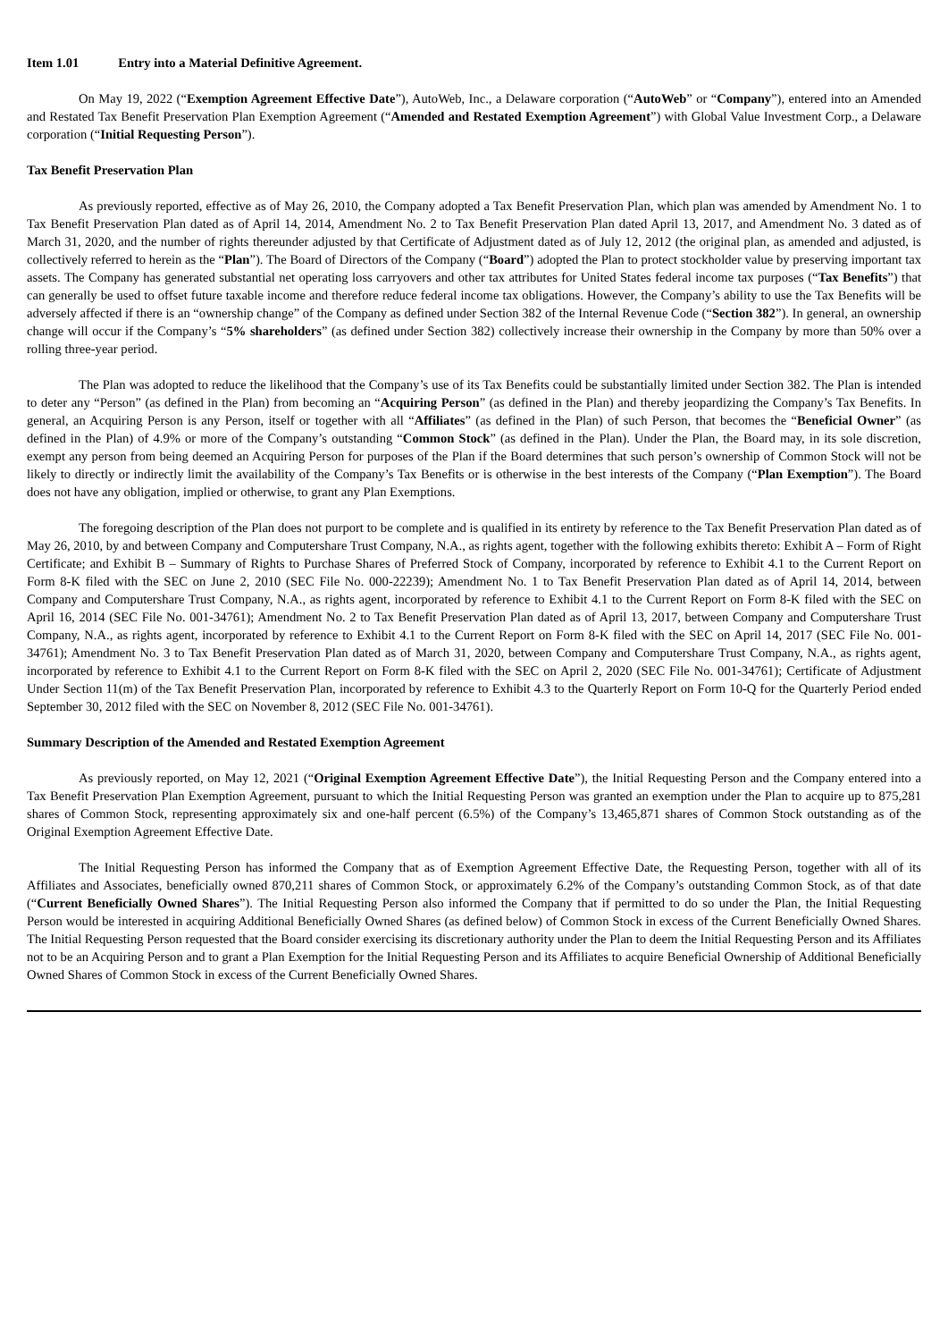Item 1.01 Entry into a Material Definitive Agreement.
On May 19, 2022 (“Exemption Agreement Effective Date”), AutoWeb, Inc., a Delaware corporation (“AutoWeb” or “Company”), entered into an Amended and Restated Tax Benefit Preservation Plan Exemption Agreement (“Amended and Restated Exemption Agreement”) with Global Value Investment Corp., a Delaware corporation (“Initial Requesting Person”).
Tax Benefit Preservation Plan
As previously reported, effective as of May 26, 2010, the Company adopted a Tax Benefit Preservation Plan, which plan was amended by Amendment No. 1 to Tax Benefit Preservation Plan dated as of April 14, 2014, Amendment No. 2 to Tax Benefit Preservation Plan dated April 13, 2017, and Amendment No. 3 dated as of March 31, 2020, and the number of rights thereunder adjusted by that Certificate of Adjustment dated as of July 12, 2012 (the original plan, as amended and adjusted, is collectively referred to herein as the “Plan”). The Board of Directors of the Company (“Board”) adopted the Plan to protect stockholder value by preserving important tax assets. The Company has generated substantial net operating loss carryovers and other tax attributes for United States federal income tax purposes (“Tax Benefits”) that can generally be used to offset future taxable income and therefore reduce federal income tax obligations. However, the Company’s ability to use the Tax Benefits will be adversely affected if there is an “ownership change” of the Company as defined under Section 382 of the Internal Revenue Code (“Section 382”). In general, an ownership change will occur if the Company’s “5% shareholders” (as defined under Section 382) collectively increase their ownership in the Company by more than 50% over a rolling three-year period.
The Plan was adopted to reduce the likelihood that the Company’s use of its Tax Benefits could be substantially limited under Section 382. The Plan is intended to deter any “Person” (as defined in the Plan) from becoming an “Acquiring Person” (as defined in the Plan) and thereby jeopardizing the Company’s Tax Benefits. In general, an Acquiring Person is any Person, itself or together with all “Affiliates” (as defined in the Plan) of such Person, that becomes the “Beneficial Owner” (as defined in the Plan) of 4.9% or more of the Company’s outstanding “Common Stock” (as defined in the Plan). Under the Plan, the Board may, in its sole discretion, exempt any person from being deemed an Acquiring Person for purposes of the Plan if the Board determines that such person’s ownership of Common Stock will not be likely to directly or indirectly limit the availability of the Company’s Tax Benefits or is otherwise in the best interests of the Company (“Plan Exemption”). The Board does not have any obligation, implied or otherwise, to grant any Plan Exemptions.
The foregoing description of the Plan does not purport to be complete and is qualified in its entirety by reference to the Tax Benefit Preservation Plan dated as of May 26, 2010, by and between Company and Computershare Trust Company, N.A., as rights agent, together with the following exhibits thereto: Exhibit A – Form of Right Certificate; and Exhibit B – Summary of Rights to Purchase Shares of Preferred Stock of Company, incorporated by reference to Exhibit 4.1 to the Current Report on Form 8-K filed with the SEC on June 2, 2010 (SEC File No. 000-22239); Amendment No. 1 to Tax Benefit Preservation Plan dated as of April 14, 2014, between Company and Computershare Trust Company, N.A., as rights agent, incorporated by reference to Exhibit 4.1 to the Current Report on Form 8-K filed with the SEC on April 16, 2014 (SEC File No. 001-34761); Amendment No. 2 to Tax Benefit Preservation Plan dated as of April 13, 2017, between Company and Computershare Trust Company, N.A., as rights agent, incorporated by reference to Exhibit 4.1 to the Current Report on Form 8-K filed with the SEC on April 14, 2017 (SEC File No. 001-34761); Amendment No. 3 to Tax Benefit Preservation Plan dated as of March 31, 2020, between Company and Computershare Trust Company, N.A., as rights agent, incorporated by reference to Exhibit 4.1 to the Current Report on Form 8-K filed with the SEC on April 2, 2020 (SEC File No. 001-34761); Certificate of Adjustment Under Section 11(m) of the Tax Benefit Preservation Plan, incorporated by reference to Exhibit 4.3 to the Quarterly Report on Form 10-Q for the Quarterly Period ended September 30, 2012 filed with the SEC on November 8, 2012 (SEC File No. 001-34761).
Summary Description of the Amended and Restated Exemption Agreement
As previously reported, on May 12, 2021 (“Original Exemption Agreement Effective Date”), the Initial Requesting Person and the Company entered into a Tax Benefit Preservation Plan Exemption Agreement, pursuant to which the Initial Requesting Person was granted an exemption under the Plan to acquire up to 875,281 shares of Common Stock, representing approximately six and one-half percent (6.5%) of the Company’s 13,465,871 shares of Common Stock outstanding as of the Original Exemption Agreement Effective Date.
The Initial Requesting Person has informed the Company that as of Exemption Agreement Effective Date, the Requesting Person, together with all of its Affiliates and Associates, beneficially owned 870,211 shares of Common Stock, or approximately 6.2% of the Company’s outstanding Common Stock, as of that date (“Current Beneficially Owned Shares”). The Initial Requesting Person also informed the Company that if permitted to do so under the Plan, the Initial Requesting Person would be interested in acquiring Additional Beneficially Owned Shares (as defined below) of Common Stock in excess of the Current Beneficially Owned Shares. The Initial Requesting Person requested that the Board consider exercising its discretionary authority under the Plan to deem the Initial Requesting Person and its Affiliates not to be an Acquiring Person and to grant a Plan Exemption for the Initial Requesting Person and its Affiliates to acquire Beneficial Ownership of Additional Beneficially Owned Shares of Common Stock in excess of the Current Beneficially Owned Shares.